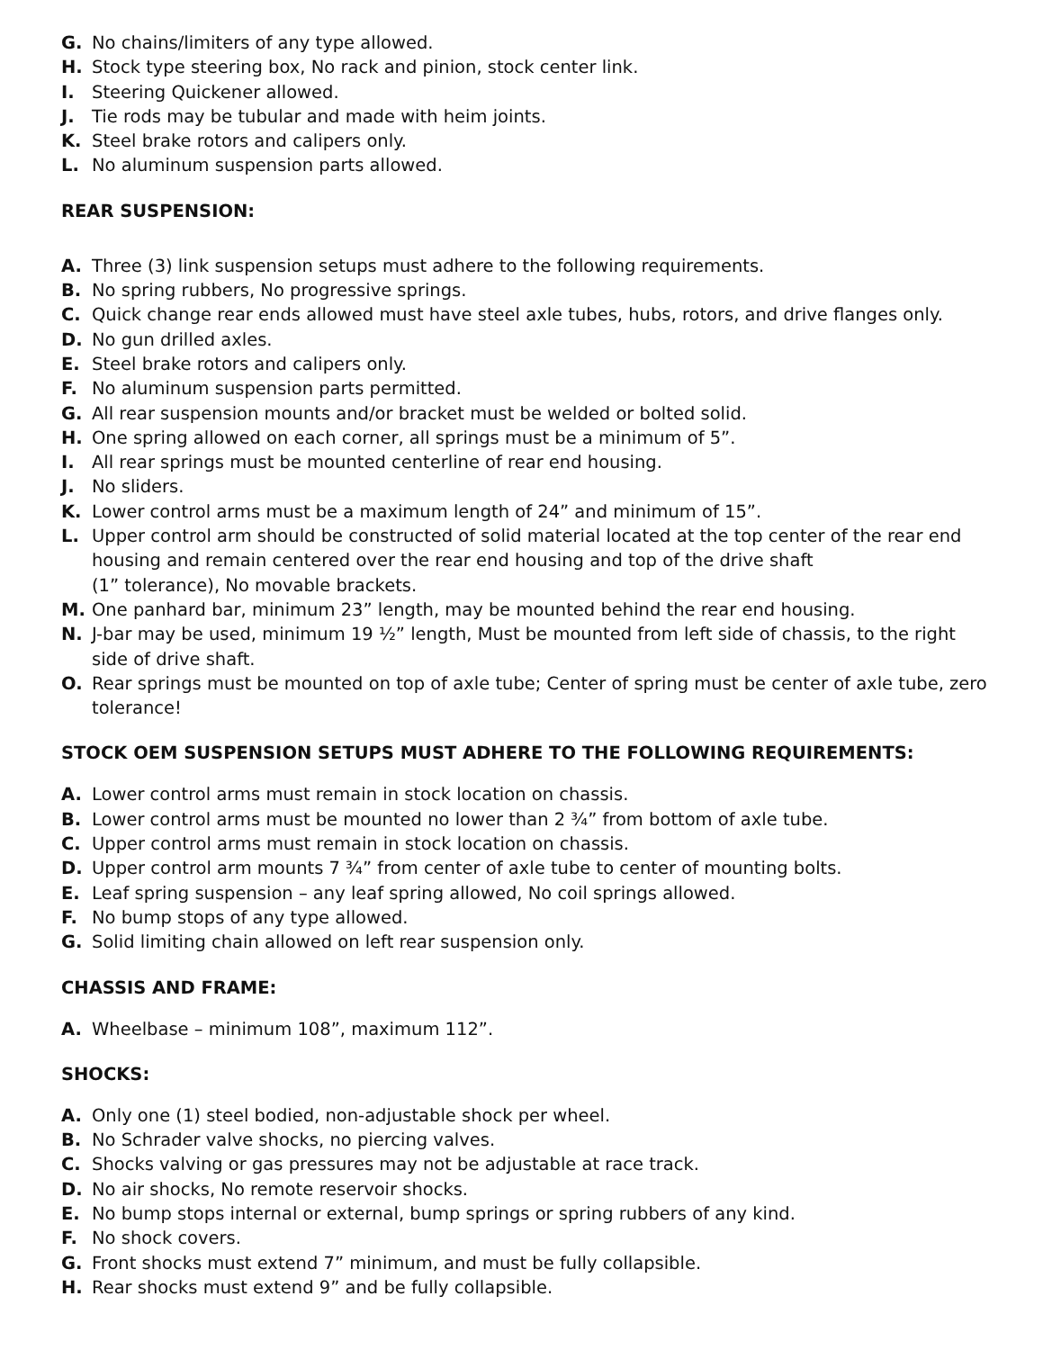G. No chains/limiters of any type allowed.
H. Stock type steering box, No rack and pinion, stock center link.
I. Steering Quickener allowed.
J. Tie rods may be tubular and made with heim joints.
K. Steel brake rotors and calipers only.
L. No aluminum suspension parts allowed.
REAR SUSPENSION:
A. Three (3) link suspension setups must adhere to the following requirements.
B. No spring rubbers, No progressive springs.
C. Quick change rear ends allowed must have steel axle tubes, hubs, rotors, and drive flanges only.
D. No gun drilled axles.
E. Steel brake rotors and calipers only.
F. No aluminum suspension parts permitted.
G. All rear suspension mounts and/or bracket must be welded or bolted solid.
H. One spring allowed on each corner, all springs must be a minimum of 5”.
I. All rear springs must be mounted centerline of rear end housing.
J. No sliders.
K. Lower control arms must be a maximum length of 24” and minimum of 15”.
L. Upper control arm should be constructed of solid material located at the top center of the rear end housing and remain centered over the rear end housing and top of the drive shaft
(1” tolerance), No movable brackets.
M. One panhard bar, minimum 23” length, may be mounted behind the rear end housing.
N. J-bar may be used, minimum 19 ½” length, Must be mounted from left side of chassis, to the right side of drive shaft.
O. Rear springs must be mounted on top of axle tube; Center of spring must be center of axle tube, zero tolerance!
STOCK OEM SUSPENSION SETUPS MUST ADHERE TO THE FOLLOWING REQUIREMENTS:
A. Lower control arms must remain in stock location on chassis.
B. Lower control arms must be mounted no lower than 2 ¾” from bottom of axle tube.
C. Upper control arms must remain in stock location on chassis.
D. Upper control arm mounts 7 ¾” from center of axle tube to center of mounting bolts.
E. Leaf spring suspension – any leaf spring allowed, No coil springs allowed.
F. No bump stops of any type allowed.
G. Solid limiting chain allowed on left rear suspension only.
CHASSIS AND FRAME:
A. Wheelbase – minimum 108”, maximum 112”.
SHOCKS:
A. Only one (1) steel bodied, non-adjustable shock per wheel.
B. No Schrader valve shocks, no piercing valves.
C. Shocks valving or gas pressures may not be adjustable at race track.
D. No air shocks, No remote reservoir shocks.
E. No bump stops internal or external, bump springs or spring rubbers of any kind.
F. No shock covers.
G. Front shocks must extend 7” minimum, and must be fully collapsible.
H. Rear shocks must extend 9” and be fully collapsible.